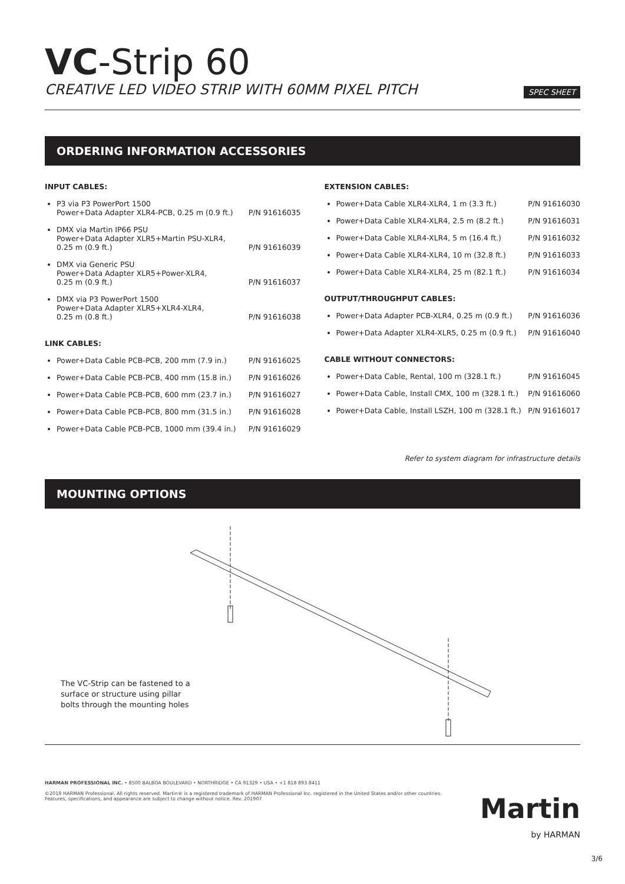VC-Strip 60
CREATIVE LED VIDEO STRIP WITH 60MM PIXEL PITCH SPEC SHEET
ORDERING INFORMATION ACCESSORIES
INPUT CABLES:
P3 via P3 PowerPort 1500
Power+Data Adapter XLR4-PCB, 0.25 m (0.9 ft.) P/N 91616035
DMX via Martin IP66 PSU
Power+Data Adapter XLR5+Martin PSU-XLR4,
0.25 m (0.9 ft.) P/N 91616039
DMX via Generic PSU
Power+Data Adapter XLR5+Power-XLR4,
0.25 m (0.9 ft.) P/N 91616037
DMX via P3 PowerPort 1500
Power+Data Adapter XLR5+XLR4-XLR4,
0.25 m (0.8 ft.) P/N 91616038
LINK CABLES:
Power+Data Cable PCB-PCB, 200 mm (7.9 in.) P/N 91616025
Power+Data Cable PCB-PCB, 400 mm (15.8 in.) P/N 91616026
Power+Data Cable PCB-PCB, 600 mm (23.7 in.) P/N 91616027
Power+Data Cable PCB-PCB, 800 mm (31.5 in.) P/N 91616028
Power+Data Cable PCB-PCB, 1000 mm (39.4 in.) P/N 91616029
EXTENSION CABLES:
Power+Data Cable XLR4-XLR4, 1 m (3.3 ft.) P/N 91616030
Power+Data Cable XLR4-XLR4, 2.5 m (8.2 ft.) P/N 91616031
Power+Data Cable XLR4-XLR4, 5 m (16.4 ft.) P/N 91616032
Power+Data Cable XLR4-XLR4, 10 m (32.8 ft.) P/N 91616033
Power+Data Cable XLR4-XLR4, 25 m (82.1 ft.) P/N 91616034
OUTPUT/THROUGHPUT CABLES:
Power+Data Adapter PCB-XLR4, 0.25 m (0.9 ft.) P/N 91616036
Power+Data Adapter XLR4-XLR5, 0.25 m (0.9 ft.) P/N 91616040
CABLE WITHOUT CONNECTORS:
Power+Data Cable, Rental, 100 m (328.1 ft.) P/N 91616045
Power+Data Cable, Install CMX, 100 m (328.1 ft.) P/N 91616060
Power+Data Cable, Install LSZH, 100 m (328.1 ft.) P/N 91616017
Refer to system diagram for infrastructure details
MOUNTING OPTIONS
The VC-Strip can be fastened to a surface or structure using pillar bolts through the mounting holes
HARMAN PROFESSIONAL INC. • 8500 BALBOA BOULEVARD • NORTHRIDGE • CA 91329 • USA • +1 818 893 8411
©2019 HARMAN Professional. All rights reserved. Martin® is a registered trademark of HARMAN Professional Inc. registered in the United States and/or other countries.
Features, specifications, and appearance are subject to change without notice. Rev. 201907
Martin
by HARMAN
3/6